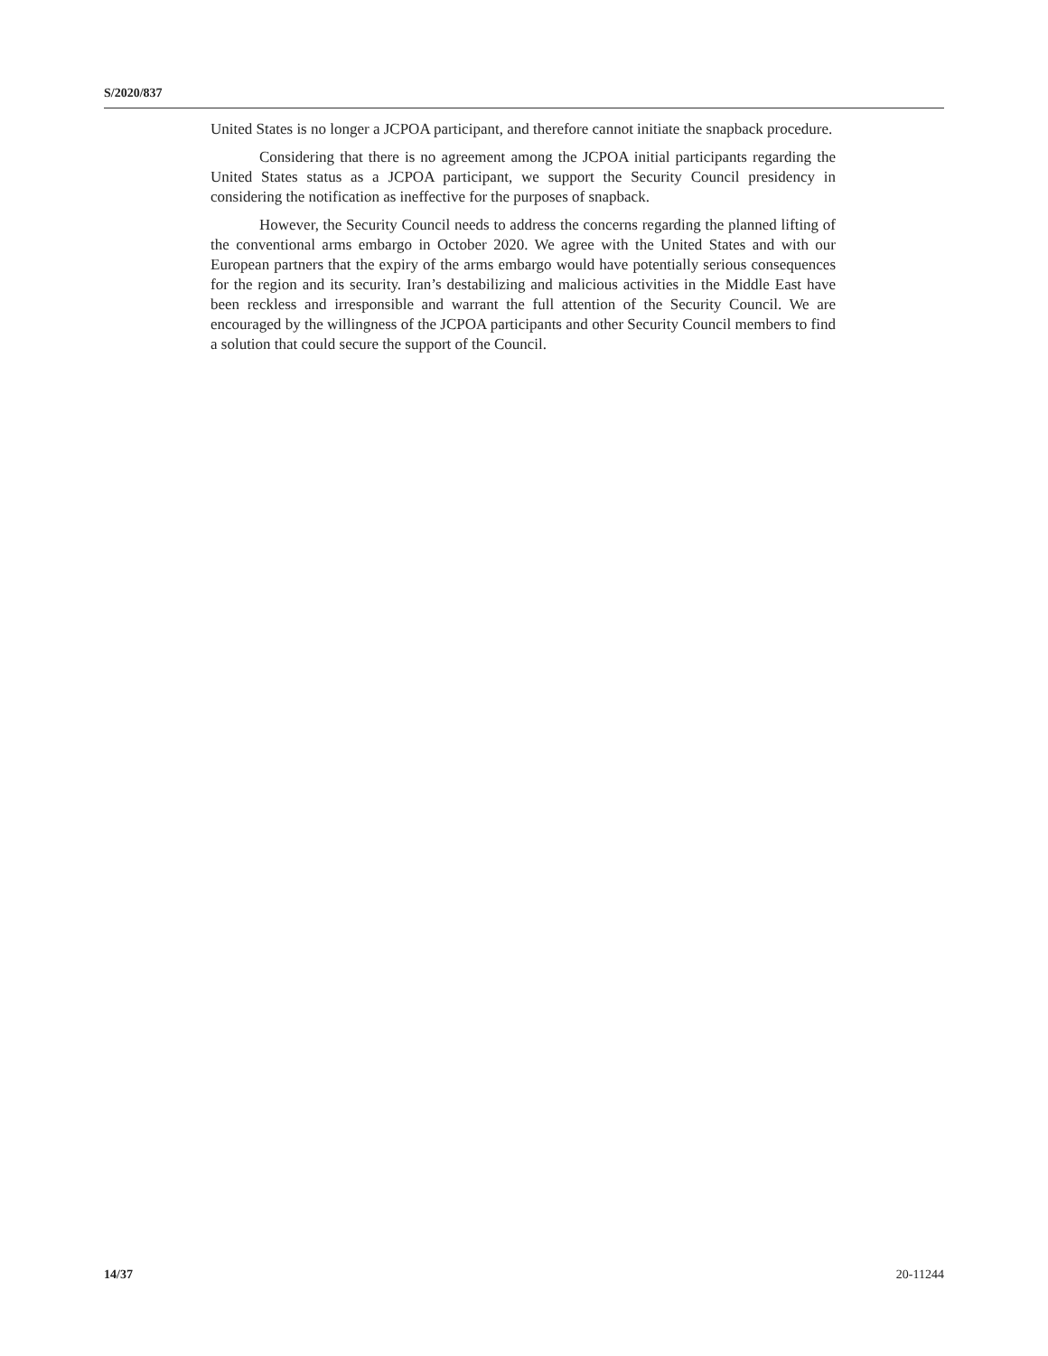S/2020/837
United States is no longer a JCPOA participant, and therefore cannot initiate the snapback procedure.
Considering that there is no agreement among the JCPOA initial participants regarding the United States status as a JCPOA participant, we support the Security Council presidency in considering the notification as ineffective for the purposes of snapback.
However, the Security Council needs to address the concerns regarding the planned lifting of the conventional arms embargo in October 2020. We agree with the United States and with our European partners that the expiry of the arms embargo would have potentially serious consequences for the region and its security. Iran’s destabilizing and malicious activities in the Middle East have been reckless and irresponsible and warrant the full attention of the Security Council. We are encouraged by the willingness of the JCPOA participants and other Security Council members to find a solution that could secure the support of the Council.
14/37 20-11244